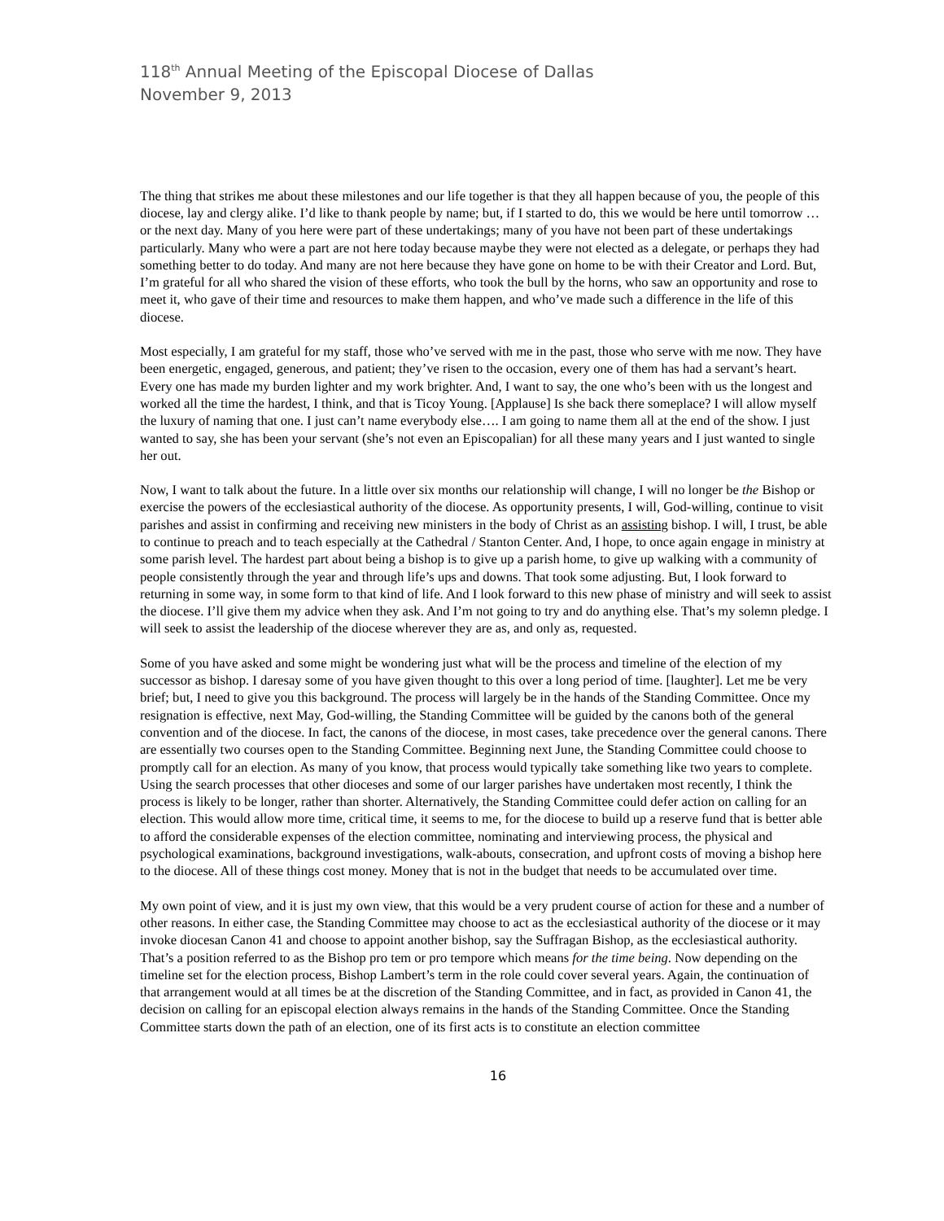118<sup>th</sup> Annual Meeting of the Episcopal Diocese of Dallas
November 9, 2013
The thing that strikes me about these milestones and our life together is that they all happen because of you, the people of this diocese, lay and clergy alike. I’d like to thank people by name; but, if I started to do, this we would be here until tomorrow … or the next day. Many of you here were part of these undertakings; many of you have not been part of these undertakings particularly. Many who were a part are not here today because maybe they were not elected as a delegate, or perhaps they had something better to do today. And many are not here because they have gone on home to be with their Creator and Lord. But, I’m grateful for all who shared the vision of these efforts, who took the bull by the horns, who saw an opportunity and rose to meet it, who gave of their time and resources to make them happen, and who’ve made such a difference in the life of this diocese.
Most especially, I am grateful for my staff, those who’ve served with me in the past, those who serve with me now. They have been energetic, engaged, generous, and patient; they’ve risen to the occasion, every one of them has had a servant’s heart. Every one has made my burden lighter and my work brighter. And, I want to say, the one who’s been with us the longest and worked all the time the hardest, I think, and that is Ticoy Young. [Applause] Is she back there someplace? I will allow myself the luxury of naming that one. I just can’t name everybody else…. I am going to name them all at the end of the show. I just wanted to say, she has been your servant (she’s not even an Episcopalian) for all these many years and I just wanted to single her out.
Now, I want to talk about the future. In a little over six months our relationship will change, I will no longer be the Bishop or exercise the powers of the ecclesiastical authority of the diocese. As opportunity presents, I will, God-willing, continue to visit parishes and assist in confirming and receiving new ministers in the body of Christ as an assisting bishop. I will, I trust, be able to continue to preach and to teach especially at the Cathedral / Stanton Center. And, I hope, to once again engage in ministry at some parish level. The hardest part about being a bishop is to give up a parish home, to give up walking with a community of people consistently through the year and through life’s ups and downs. That took some adjusting. But, I look forward to returning in some way, in some form to that kind of life. And I look forward to this new phase of ministry and will seek to assist the diocese. I’ll give them my advice when they ask. And I’m not going to try and do anything else. That’s my solemn pledge. I will seek to assist the leadership of the diocese wherever they are as, and only as, requested.
Some of you have asked and some might be wondering just what will be the process and timeline of the election of my successor as bishop. I daresay some of you have given thought to this over a long period of time. [laughter]. Let me be very brief; but, I need to give you this background. The process will largely be in the hands of the Standing Committee. Once my resignation is effective, next May, God-willing, the Standing Committee will be guided by the canons both of the general convention and of the diocese. In fact, the canons of the diocese, in most cases, take precedence over the general canons. There are essentially two courses open to the Standing Committee. Beginning next June, the Standing Committee could choose to promptly call for an election. As many of you know, that process would typically take something like two years to complete. Using the search processes that other dioceses and some of our larger parishes have undertaken most recently, I think the process is likely to be longer, rather than shorter. Alternatively, the Standing Committee could defer action on calling for an election. This would allow more time, critical time, it seems to me, for the diocese to build up a reserve fund that is better able to afford the considerable expenses of the election committee, nominating and interviewing process, the physical and psychological examinations, background investigations, walk-abouts, consecration, and upfront costs of moving a bishop here to the diocese. All of these things cost money. Money that is not in the budget that needs to be accumulated over time.
My own point of view, and it is just my own view, that this would be a very prudent course of action for these and a number of other reasons. In either case, the Standing Committee may choose to act as the ecclesiastical authority of the diocese or it may invoke diocesan Canon 41 and choose to appoint another bishop, say the Suffragan Bishop, as the ecclesiastical authority. That’s a position referred to as the Bishop pro tem or pro tempore which means for the time being. Now depending on the timeline set for the election process, Bishop Lambert’s term in the role could cover several years. Again, the continuation of that arrangement would at all times be at the discretion of the Standing Committee, and in fact, as provided in Canon 41, the decision on calling for an episcopal election always remains in the hands of the Standing Committee. Once the Standing Committee starts down the path of an election, one of its first acts is to constitute an election committee
16